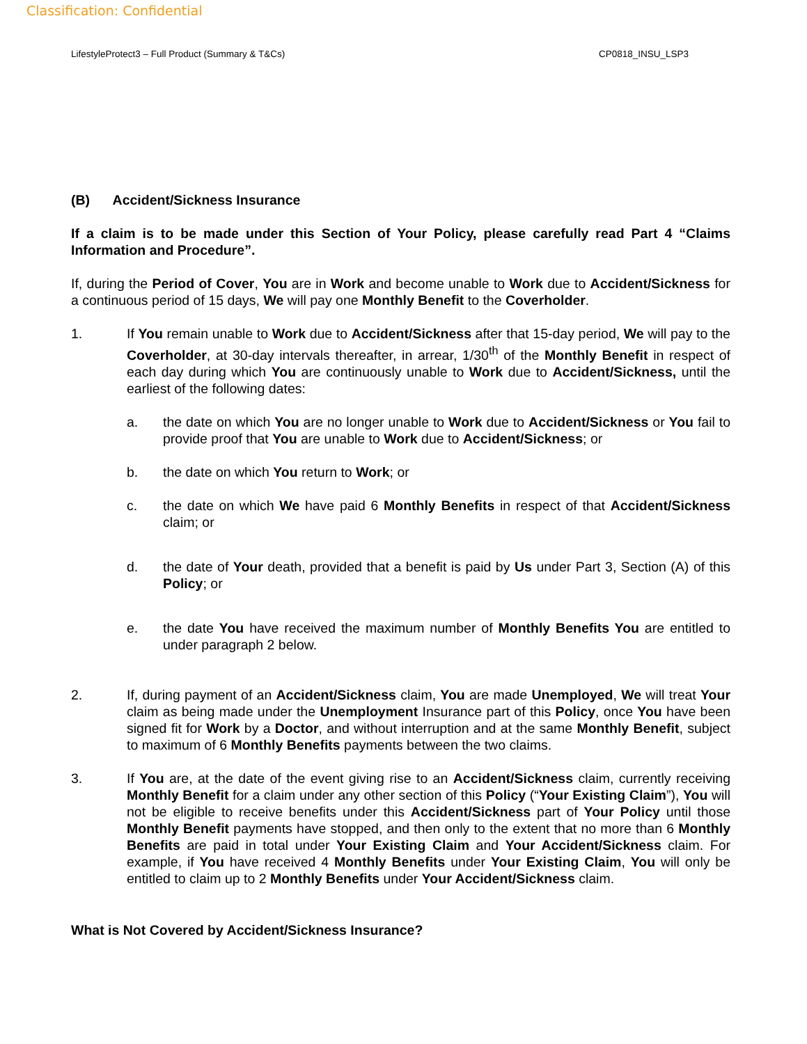Classification: Confidential
LifestyleProtect3 – Full Product (Summary & T&Cs) CP0818_INSU_LSP3
(B) Accident/Sickness Insurance
If a claim is to be made under this Section of Your Policy, please carefully read Part 4 “Claims Information and Procedure”.
If, during the Period of Cover, You are in Work and become unable to Work due to Accident/Sickness for a continuous period of 15 days, We will pay one Monthly Benefit to the Coverholder.
1. If You remain unable to Work due to Accident/Sickness after that 15-day period, We will pay to the Coverholder, at 30-day intervals thereafter, in arrear, 1/30<sup>th</sup> of the Monthly Benefit in respect of each day during which You are continuously unable to Work due to Accident/Sickness, until the earliest of the following dates:
a. the date on which You are no longer unable to Work due to Accident/Sickness or You fail to provide proof that You are unable to Work due to Accident/Sickness; or
b. the date on which You return to Work; or
c. the date on which We have paid 6 Monthly Benefits in respect of that Accident/Sickness claim; or
d. the date of Your death, provided that a benefit is paid by Us under Part 3, Section (A) of this Policy; or
e. the date You have received the maximum number of Monthly Benefits You are entitled to under paragraph 2 below.
2. If, during payment of an Accident/Sickness claim, You are made Unemployed, We will treat Your claim as being made under the Unemployment Insurance part of this Policy, once You have been signed fit for Work by a Doctor, and without interruption and at the same Monthly Benefit, subject to maximum of 6 Monthly Benefits payments between the two claims.
3. If You are, at the date of the event giving rise to an Accident/Sickness claim, currently receiving Monthly Benefit for a claim under any other section of this Policy (“Your Existing Claim”), You will not be eligible to receive benefits under this Accident/Sickness part of Your Policy until those Monthly Benefit payments have stopped, and then only to the extent that no more than 6 Monthly Benefits are paid in total under Your Existing Claim and Your Accident/Sickness claim. For example, if You have received 4 Monthly Benefits under Your Existing Claim, You will only be entitled to claim up to 2 Monthly Benefits under Your Accident/Sickness claim.
What is Not Covered by Accident/Sickness Insurance?